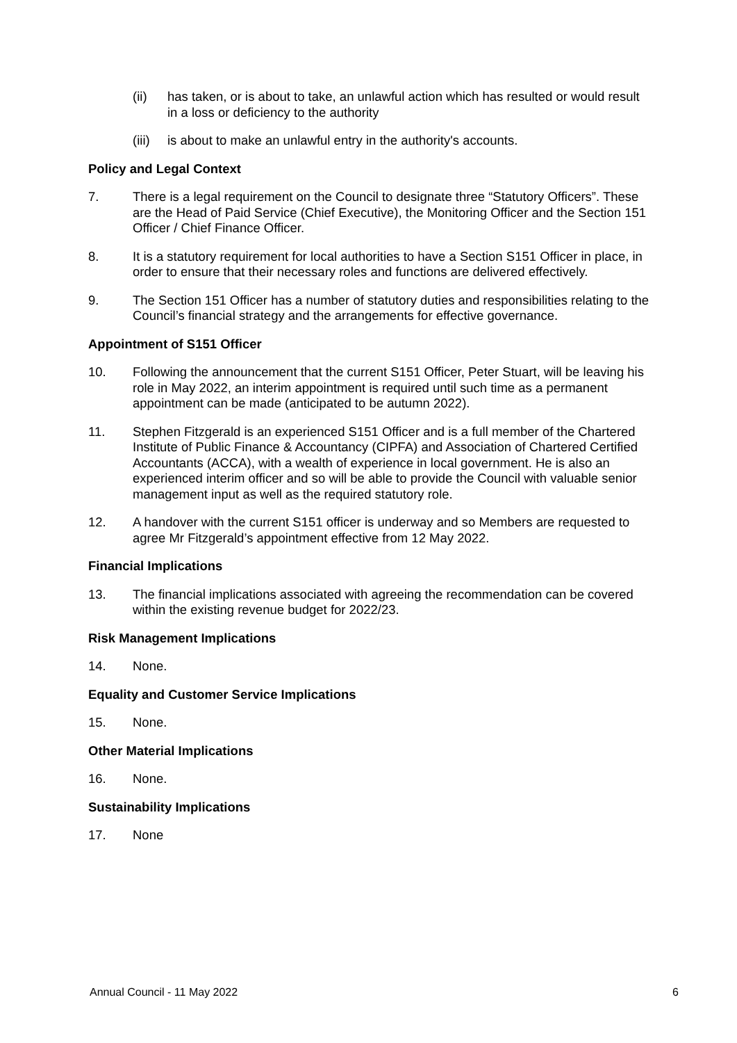(ii) has taken, or is about to take, an unlawful action which has resulted or would result in a loss or deficiency to the authority
(iii) is about to make an unlawful entry in the authority's accounts.
Policy and Legal Context
7. There is a legal requirement on the Council to designate three “Statutory Officers”. These are the Head of Paid Service (Chief Executive), the Monitoring Officer and the Section 151 Officer / Chief Finance Officer.
8. It is a statutory requirement for local authorities to have a Section S151 Officer in place, in order to ensure that their necessary roles and functions are delivered effectively.
9. The Section 151 Officer has a number of statutory duties and responsibilities relating to the Council’s financial strategy and the arrangements for effective governance.
Appointment of S151 Officer
10. Following the announcement that the current S151 Officer, Peter Stuart, will be leaving his role in May 2022, an interim appointment is required until such time as a permanent appointment can be made (anticipated to be autumn 2022).
11. Stephen Fitzgerald is an experienced S151 Officer and is a full member of the Chartered Institute of Public Finance & Accountancy (CIPFA) and Association of Chartered Certified Accountants (ACCA), with a wealth of experience in local government. He is also an experienced interim officer and so will be able to provide the Council with valuable senior management input as well as the required statutory role.
12. A handover with the current S151 officer is underway and so Members are requested to agree Mr Fitzgerald’s appointment effective from 12 May 2022.
Financial Implications
13. The financial implications associated with agreeing the recommendation can be covered within the existing revenue budget for 2022/23.
Risk Management Implications
14. None.
Equality and Customer Service Implications
15. None.
Other Material Implications
16. None.
Sustainability Implications
17. None
Annual Council - 11 May 2022 6